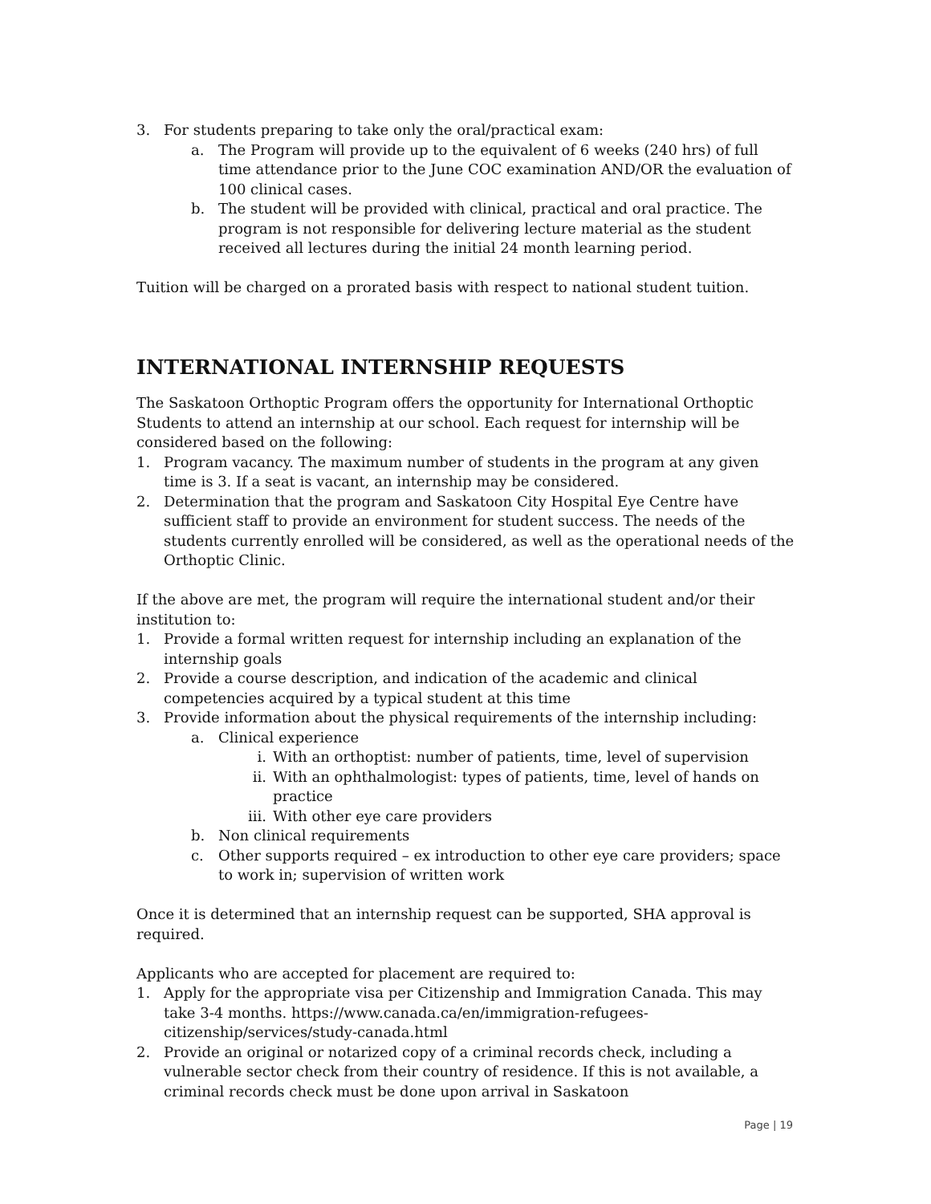3. For students preparing to take only the oral/practical exam:
a. The Program will provide up to the equivalent of 6 weeks (240 hrs) of full time attendance prior to the June COC examination AND/OR the evaluation of 100 clinical cases.
b. The student will be provided with clinical, practical and oral practice. The program is not responsible for delivering lecture material as the student received all lectures during the initial 24 month learning period.
Tuition will be charged on a prorated basis with respect to national student tuition.
INTERNATIONAL INTERNSHIP REQUESTS
The Saskatoon Orthoptic Program offers the opportunity for International Orthoptic Students to attend an internship at our school. Each request for internship will be considered based on the following:
1. Program vacancy. The maximum number of students in the program at any given time is 3. If a seat is vacant, an internship may be considered.
2. Determination that the program and Saskatoon City Hospital Eye Centre have sufficient staff to provide an environment for student success. The needs of the students currently enrolled will be considered, as well as the operational needs of the Orthoptic Clinic.
If the above are met, the program will require the international student and/or their institution to:
1. Provide a formal written request for internship including an explanation of the internship goals
2. Provide a course description, and indication of the academic and clinical competencies acquired by a typical student at this time
3. Provide information about the physical requirements of the internship including:
a. Clinical experience
i. With an orthoptist: number of patients, time, level of supervision
ii. With an ophthalmologist: types of patients, time, level of hands on practice
iii. With other eye care providers
b. Non clinical requirements
c. Other supports required – ex introduction to other eye care providers; space to work in; supervision of written work
Once it is determined that an internship request can be supported, SHA approval is required.
Applicants who are accepted for placement are required to:
1. Apply for the appropriate visa per Citizenship and Immigration Canada. This may take 3-4 months. https://www.canada.ca/en/immigration-refugees-citizenship/services/study-canada.html
2. Provide an original or notarized copy of a criminal records check, including a vulnerable sector check from their country of residence. If this is not available, a criminal records check must be done upon arrival in Saskatoon
Page | 19